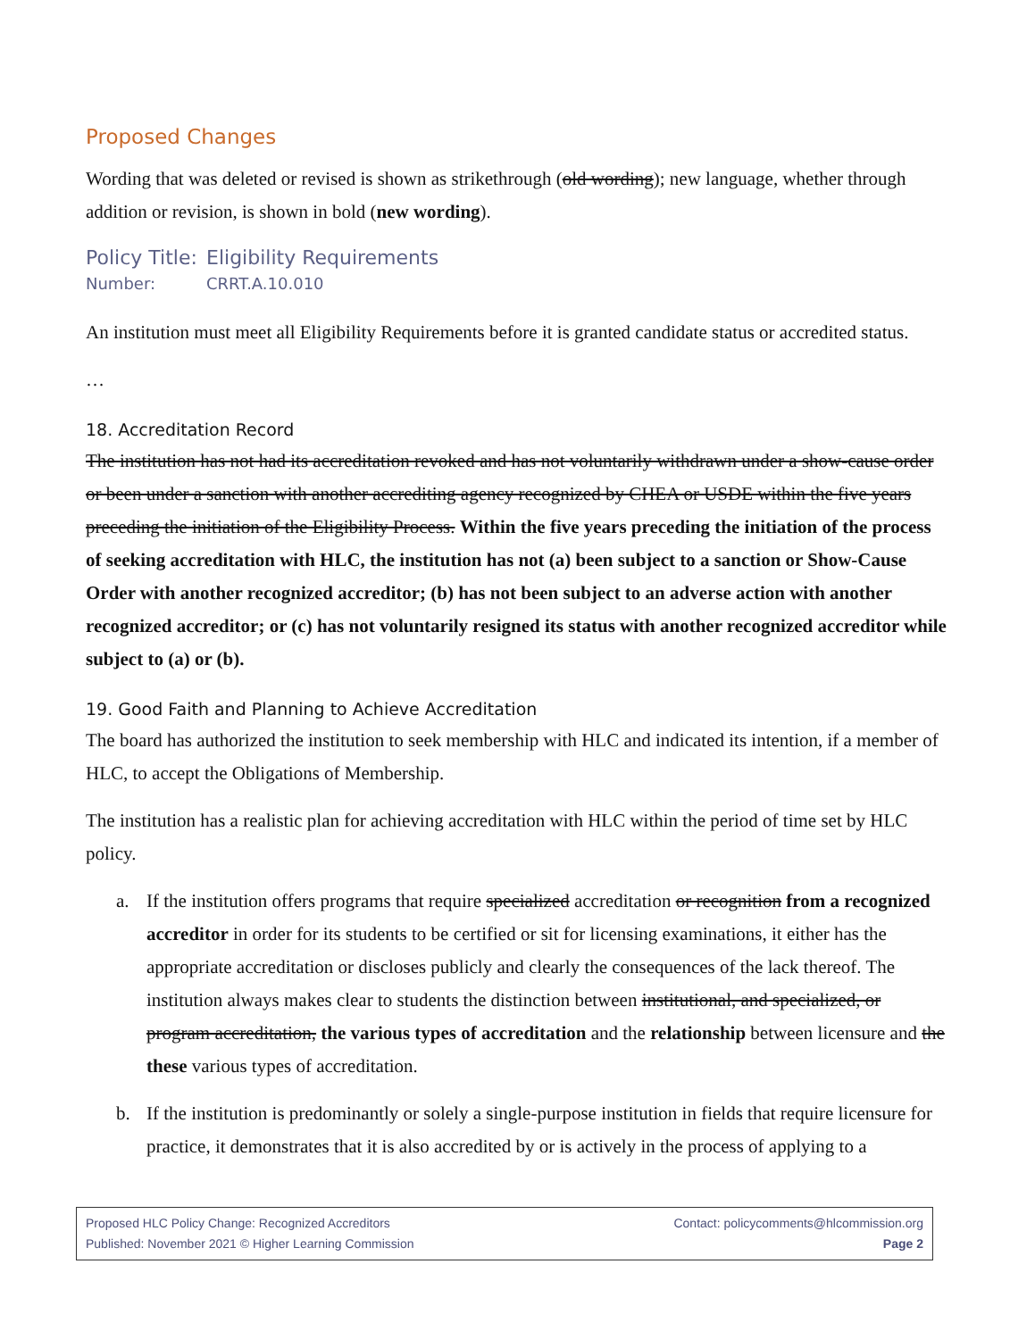Proposed Changes
Wording that was deleted or revised is shown as strikethrough (old wording); new language, whether through addition or revision, is shown in bold (new wording).
Policy Title: Eligibility Requirements
Number: CRRT.A.10.010
An institution must meet all Eligibility Requirements before it is granted candidate status or accredited status.
…
18. Accreditation Record
The institution has not had its accreditation revoked and has not voluntarily withdrawn under a show-cause order or been under a sanction with another accrediting agency recognized by CHEA or USDE within the five years preceding the initiation of the Eligibility Process. Within the five years preceding the initiation of the process of seeking accreditation with HLC, the institution has not (a) been subject to a sanction or Show-Cause Order with another recognized accreditor; (b) has not been subject to an adverse action with another recognized accreditor; or (c) has not voluntarily resigned its status with another recognized accreditor while subject to (a) or (b).
19. Good Faith and Planning to Achieve Accreditation
The board has authorized the institution to seek membership with HLC and indicated its intention, if a member of HLC, to accept the Obligations of Membership.
The institution has a realistic plan for achieving accreditation with HLC within the period of time set by HLC policy.
a. If the institution offers programs that require specialized accreditation or recognition from a recognized accreditor in order for its students to be certified or sit for licensing examinations, it either has the appropriate accreditation or discloses publicly and clearly the consequences of the lack thereof. The institution always makes clear to students the distinction between institutional, and specialized, or program accreditation, the various types of accreditation and the relationship between licensure and the these various types of accreditation.
b. If the institution is predominantly or solely a single-purpose institution in fields that require licensure for practice, it demonstrates that it is also accredited by or is actively in the process of applying to a
Proposed HLC Policy Change: Recognized Accreditors Contact: policycomments@hlcommission.org
Published: November 2021 © Higher Learning Commission Page 2